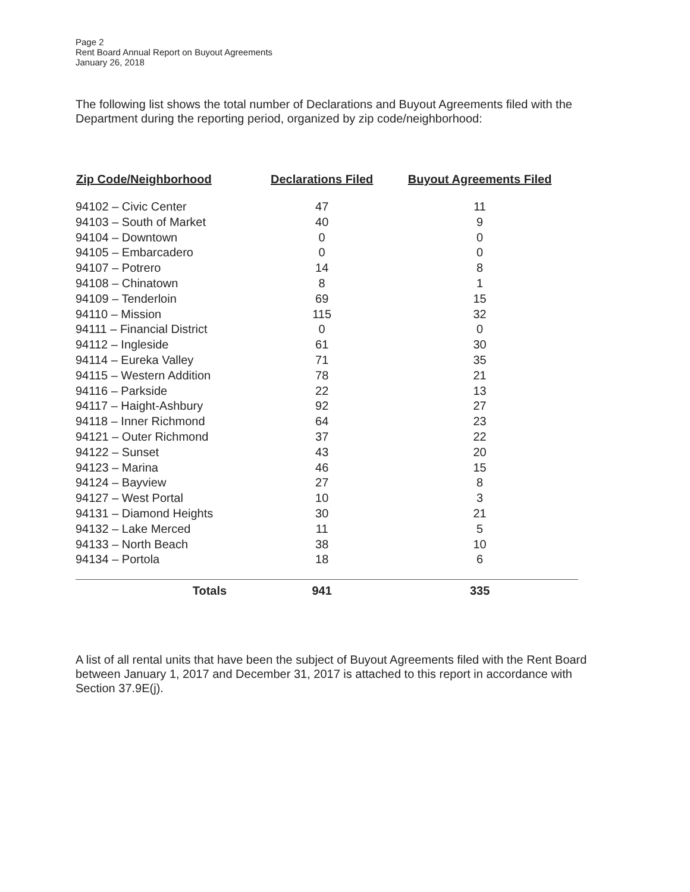Page 2
Rent Board Annual Report on Buyout Agreements
January 26, 2018
The following list shows the total number of Declarations and Buyout Agreements filed with the Department during the reporting period, organized by zip code/neighborhood:
| Zip Code/Neighborhood | Declarations Filed | Buyout Agreements Filed |
| --- | --- | --- |
| 94102 – Civic Center | 47 | 11 |
| 94103 – South of Market | 40 | 9 |
| 94104 – Downtown | 0 | 0 |
| 94105 – Embarcadero | 0 | 0 |
| 94107 – Potrero | 14 | 8 |
| 94108 – Chinatown | 8 | 1 |
| 94109 – Tenderloin | 69 | 15 |
| 94110 – Mission | 115 | 32 |
| 94111 – Financial District | 0 | 0 |
| 94112 – Ingleside | 61 | 30 |
| 94114 – Eureka Valley | 71 | 35 |
| 94115 – Western Addition | 78 | 21 |
| 94116 – Parkside | 22 | 13 |
| 94117 – Haight-Ashbury | 92 | 27 |
| 94118 – Inner Richmond | 64 | 23 |
| 94121 – Outer Richmond | 37 | 22 |
| 94122 – Sunset | 43 | 20 |
| 94123 – Marina | 46 | 15 |
| 94124 – Bayview | 27 | 8 |
| 94127 – West Portal | 10 | 3 |
| 94131 – Diamond Heights | 30 | 21 |
| 94132 – Lake Merced | 11 | 5 |
| 94133 – North Beach | 38 | 10 |
| 94134 – Portola | 18 | 6 |
| Totals | 941 | 335 |
A list of all rental units that have been the subject of Buyout Agreements filed with the Rent Board between January 1, 2017 and December 31, 2017 is attached to this report in accordance with Section 37.9E(j).